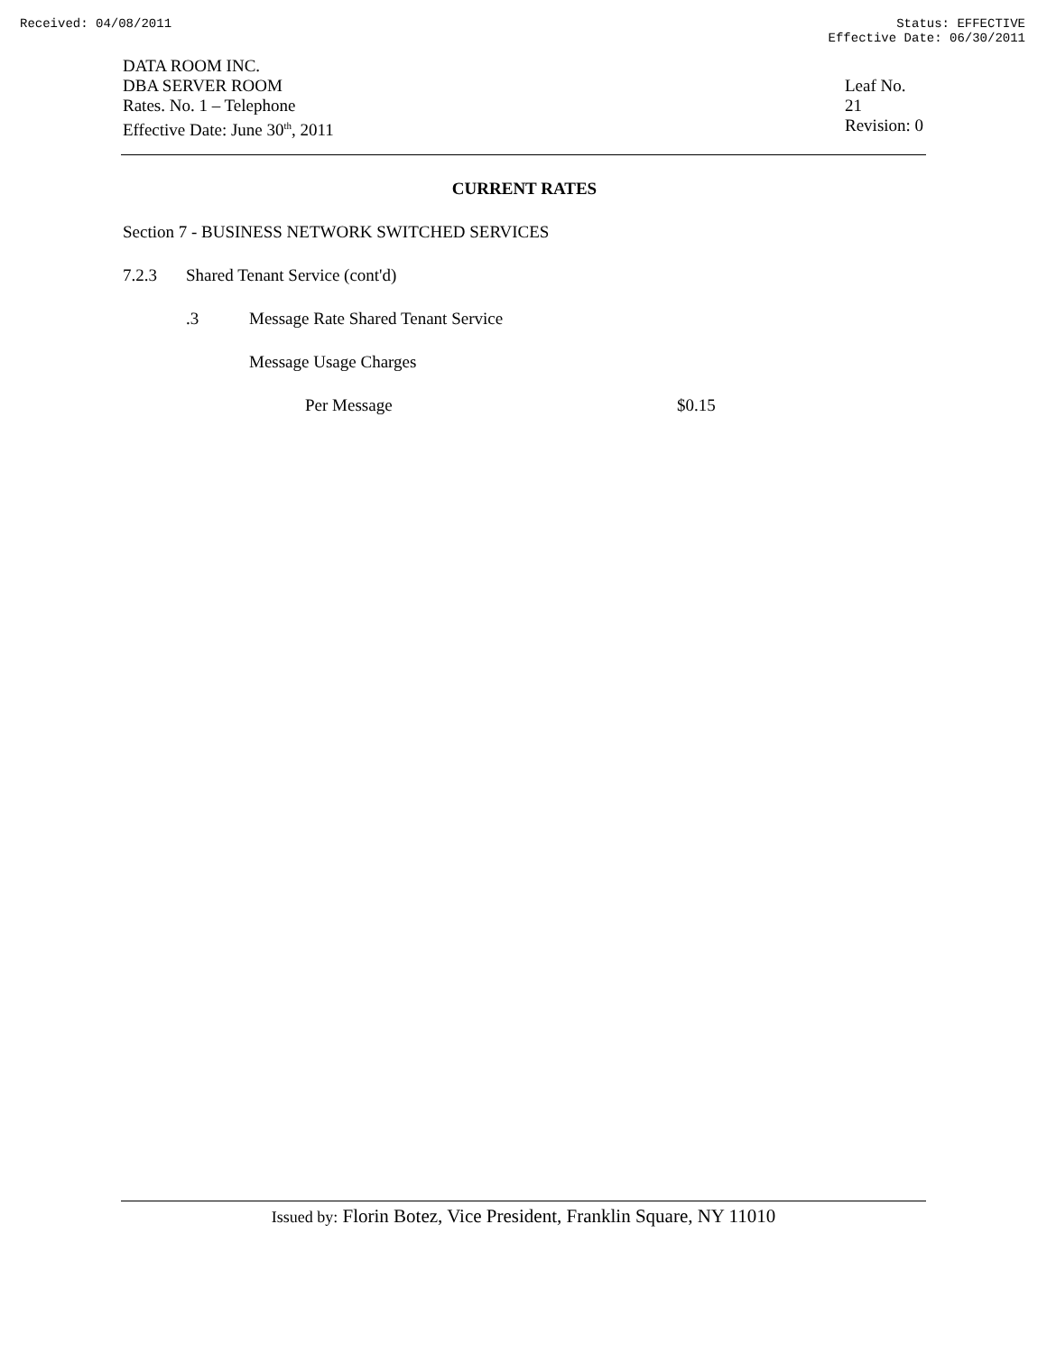Received: 04/08/2011 Status: EFFECTIVE
Effective Date: 06/30/2011
DATA ROOM INC.
DBA SERVER ROOM
Rates. No. 1 – Telephone
Effective Date: June 30<sup>th</sup>, 2011
Leaf No. 21
Revision: 0
CURRENT RATES
Section 7 - BUSINESS NETWORK SWITCHED SERVICES
7.2.3 Shared Tenant Service (cont'd)
.3 Message Rate Shared Tenant Service
Message Usage Charges
Per Message $0.15
Issued by: Florin Botez, Vice President, Franklin Square, NY 11010